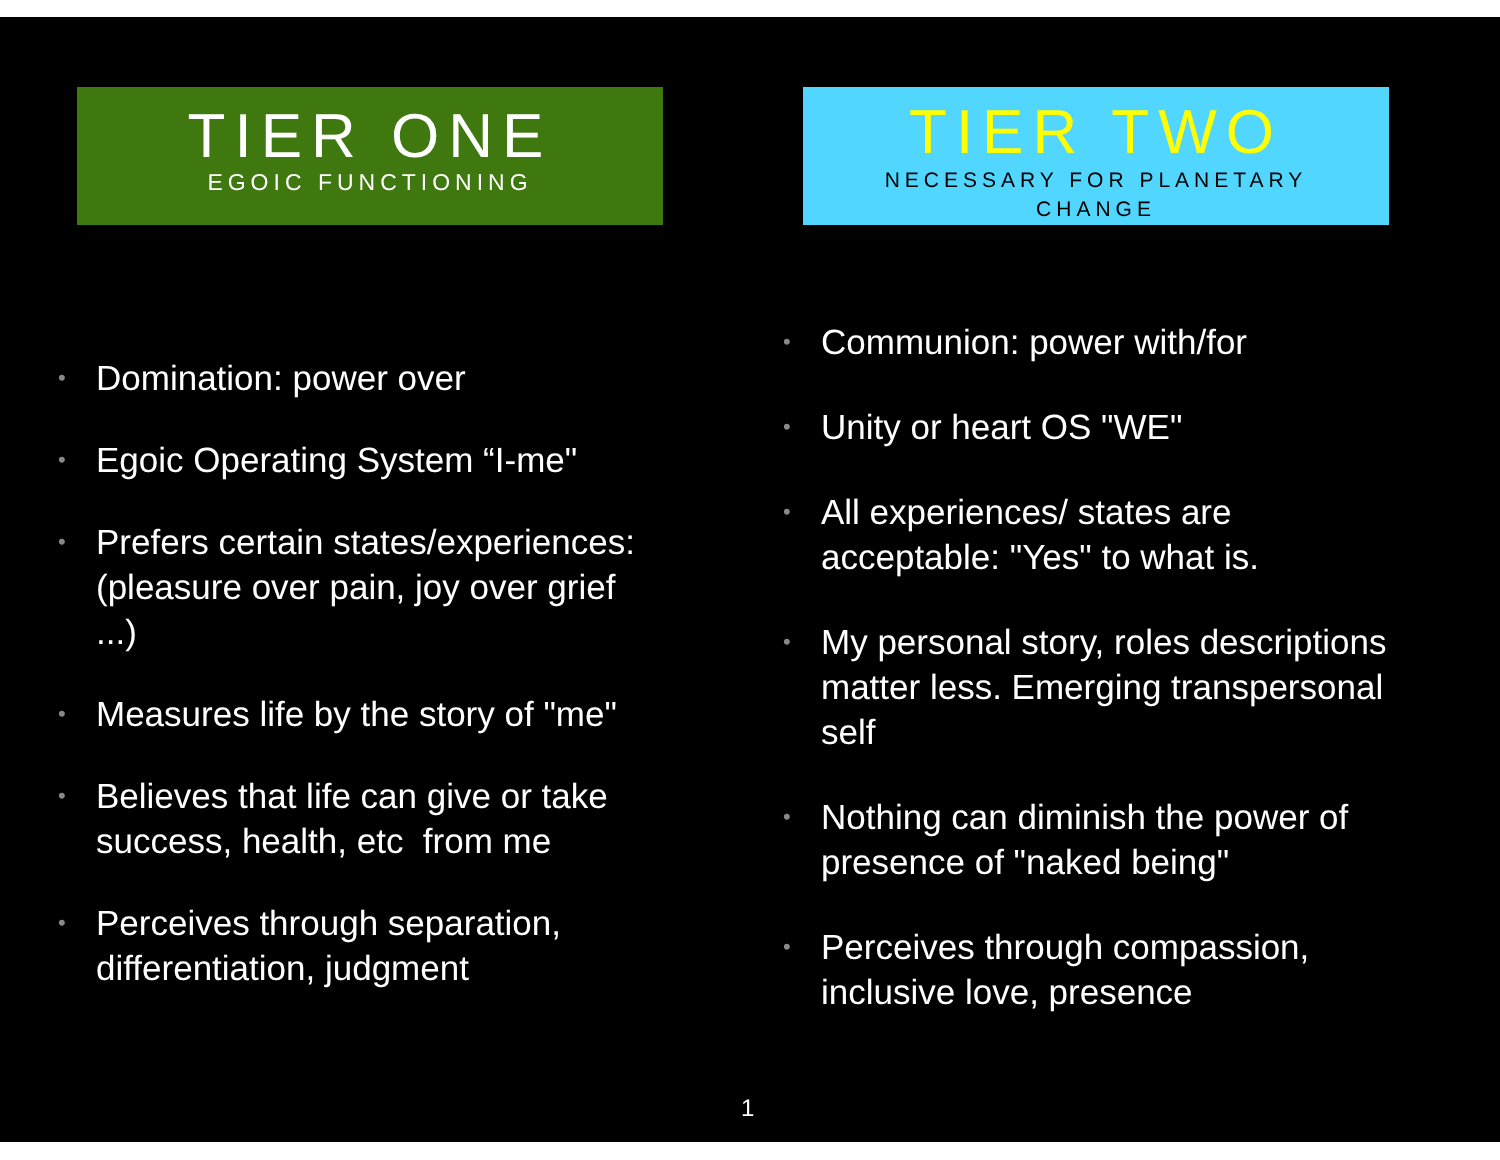TIER ONE
EGOIC FUNCTIONING
• Domination: power over
• Egoic Operating System “I-me"
•
Prefers certain states/experiences: (pleasure over pain, joy over grief ...)
• Measures life by the story of "me"
•
Believes that life can give or take success, health, etc from me
•
Perceives through separation, differentiation, judgment
TIER TWO
NECESSARY FOR PLANETARY
CHANGE
• Communion: power with/for
• Unity or heart OS "WE"
•
All experiences/ states are acceptable: "Yes" to what is.
•
My personal story, roles descriptions matter less. Emerging transpersonal self
•
Nothing can diminish the power of presence of "naked being"
•
Perceives through compassion, inclusive love, presence
1